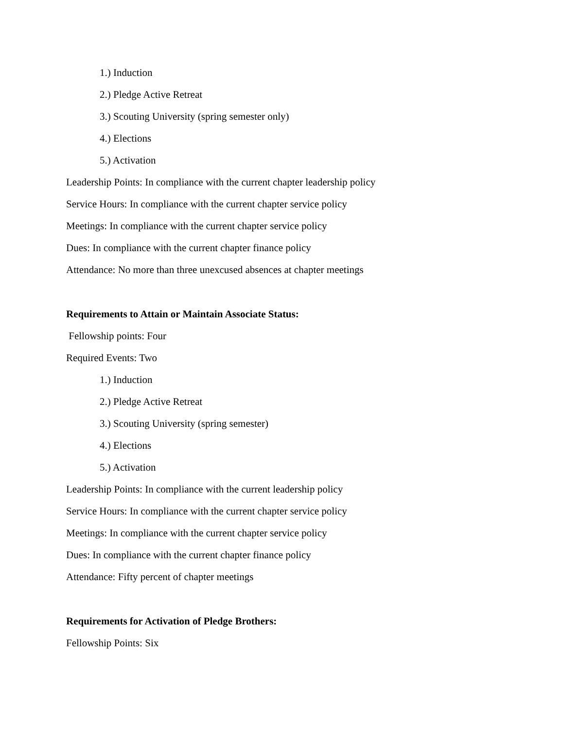1.) Induction
2.) Pledge Active Retreat
3.) Scouting University (spring semester only)
4.) Elections
5.) Activation
Leadership Points: In compliance with the current chapter leadership policy
Service Hours: In compliance with the current chapter service policy
Meetings: In compliance with the current chapter service policy
Dues: In compliance with the current chapter finance policy
Attendance: No more than three unexcused absences at chapter meetings
Requirements to Attain or Maintain Associate Status:
Fellowship points: Four
Required Events: Two
1.) Induction
2.) Pledge Active Retreat
3.) Scouting University (spring semester)
4.) Elections
5.) Activation
Leadership Points: In compliance with the current leadership policy
Service Hours: In compliance with the current chapter service policy
Meetings: In compliance with the current chapter service policy
Dues: In compliance with the current chapter finance policy
Attendance: Fifty percent of chapter meetings
Requirements for Activation of Pledge Brothers:
Fellowship Points: Six